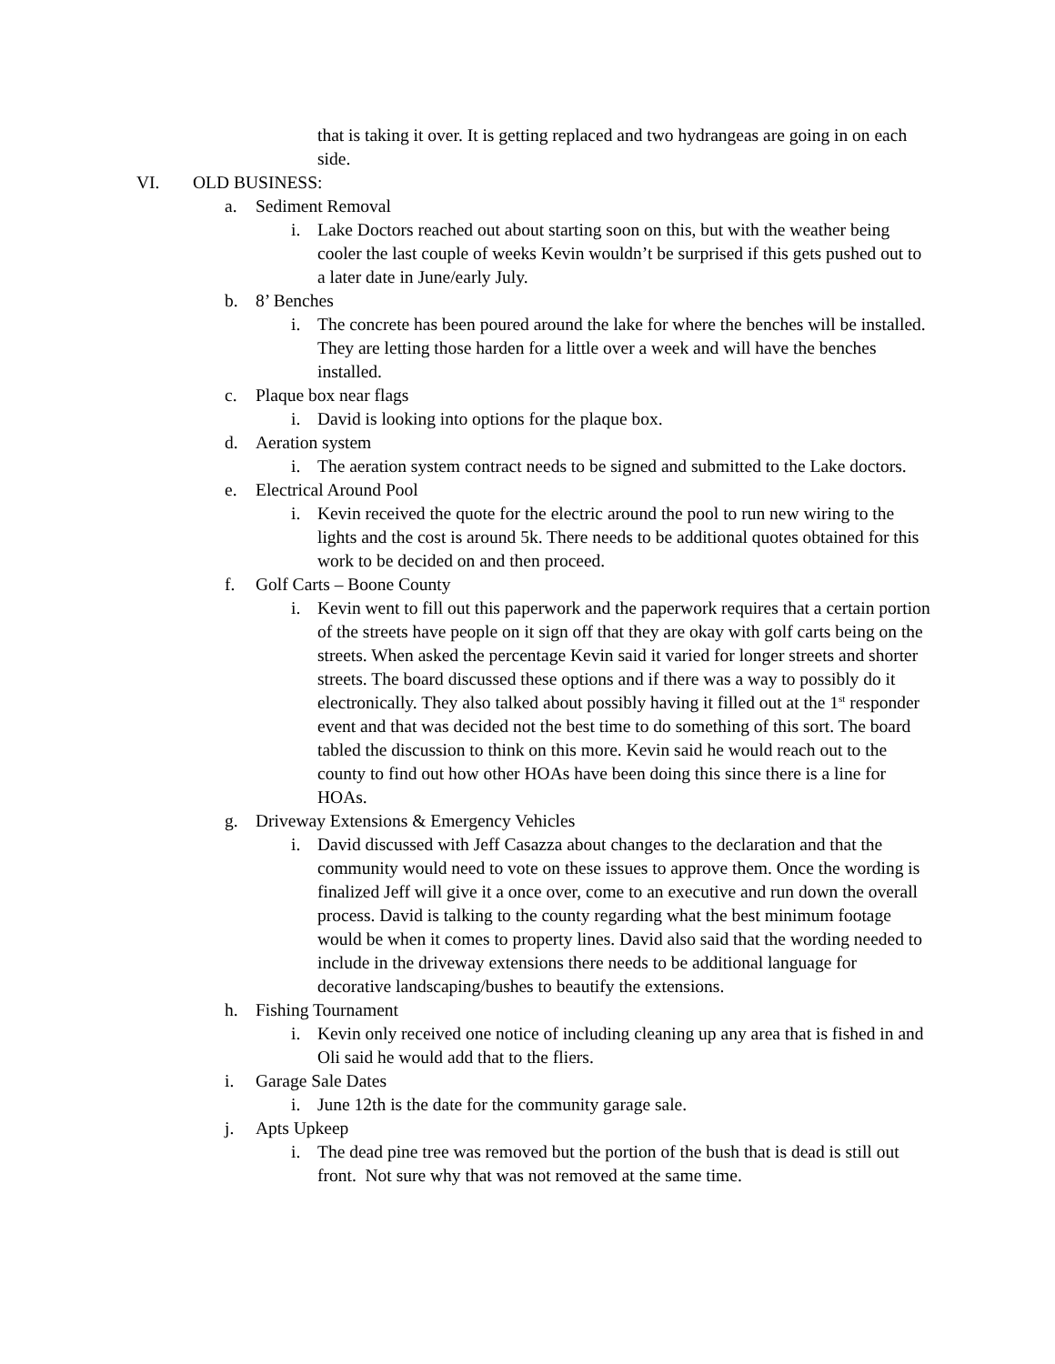that is taking it over. It is getting replaced and two hydrangeas are going in on each side.
VI. OLD BUSINESS:
a. Sediment Removal
i. Lake Doctors reached out about starting soon on this, but with the weather being cooler the last couple of weeks Kevin wouldn’t be surprised if this gets pushed out to a later date in June/early July.
b. 8’ Benches
i. The concrete has been poured around the lake for where the benches will be installed. They are letting those harden for a little over a week and will have the benches installed.
c. Plaque box near flags
i. David is looking into options for the plaque box.
d. Aeration system
i. The aeration system contract needs to be signed and submitted to the Lake doctors.
e. Electrical Around Pool
i. Kevin received the quote for the electric around the pool to run new wiring to the lights and the cost is around 5k. There needs to be additional quotes obtained for this work to be decided on and then proceed.
f. Golf Carts – Boone County
i. Kevin went to fill out this paperwork and the paperwork requires that a certain portion of the streets have people on it sign off that they are okay with golf carts being on the streets. When asked the percentage Kevin said it varied for longer streets and shorter streets. The board discussed these options and if there was a way to possibly do it electronically. They also talked about possibly having it filled out at the 1<sup>st</sup> responder event and that was decided not the best time to do something of this sort. The board tabled the discussion to think on this more. Kevin said he would reach out to the county to find out how other HOAs have been doing this since there is a line for HOAs.
g. Driveway Extensions & Emergency Vehicles
i. David discussed with Jeff Casazza about changes to the declaration and that the community would need to vote on these issues to approve them. Once the wording is finalized Jeff will give it a once over, come to an executive and run down the overall process. David is talking to the county regarding what the best minimum footage would be when it comes to property lines. David also said that the wording needed to include in the driveway extensions there needs to be additional language for decorative landscaping/bushes to beautify the extensions.
h. Fishing Tournament
i. Kevin only received one notice of including cleaning up any area that is fished in and Oli said he would add that to the fliers.
i. Garage Sale Dates
i. June 12th is the date for the community garage sale.
j. Apts Upkeep
i. The dead pine tree was removed but the portion of the bush that is dead is still out front. Not sure why that was not removed at the same time.